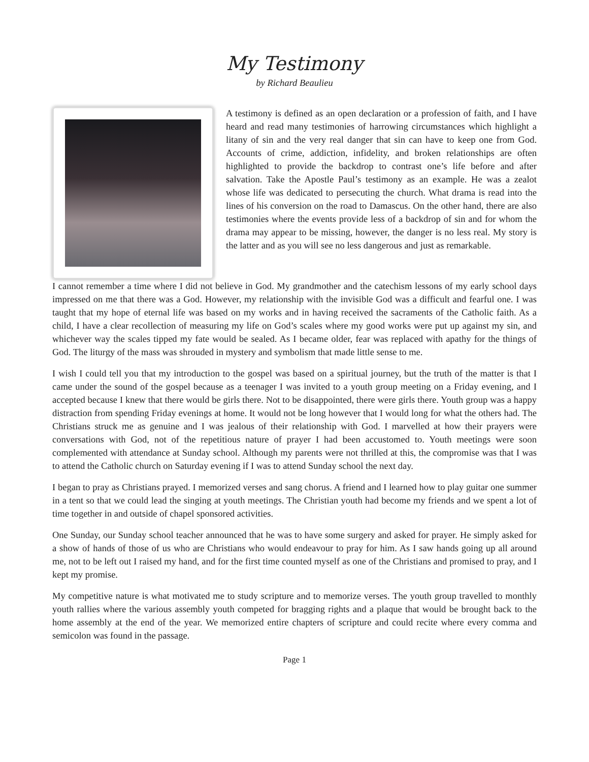My Testimony
by Richard Beaulieu
A testimony is defined as an open declaration or a profession of faith, and I have heard and read many testimonies of harrowing circumstances which highlight a litany of sin and the very real danger that sin can have to keep one from God. Accounts of crime, addiction, infidelity, and broken relationships are often highlighted to provide the backdrop to contrast one’s life before and after salvation. Take the Apostle Paul’s testimony as an example. He was a zealot whose life was dedicated to persecuting the church. What drama is read into the lines of his conversion on the road to Damascus. On the other hand, there are also testimonies where the events provide less of a backdrop of sin and for whom the drama may appear to be missing, however, the danger is no less real. My story is the latter and as you will see no less dangerous and just as remarkable.
I cannot remember a time where I did not believe in God. My grandmother and the catechism lessons of my early school days impressed on me that there was a God. However, my relationship with the invisible God was a difficult and fearful one. I was taught that my hope of eternal life was based on my works and in having received the sacraments of the Catholic faith. As a child, I have a clear recollection of measuring my life on God’s scales where my good works were put up against my sin, and whichever way the scales tipped my fate would be sealed. As I became older, fear was replaced with apathy for the things of God. The liturgy of the mass was shrouded in mystery and symbolism that made little sense to me.
I wish I could tell you that my introduction to the gospel was based on a spiritual journey, but the truth of the matter is that I came under the sound of the gospel because as a teenager I was invited to a youth group meeting on a Friday evening, and I accepted because I knew that there would be girls there. Not to be disappointed, there were girls there. Youth group was a happy distraction from spending Friday evenings at home. It would not be long however that I would long for what the others had. The Christians struck me as genuine and I was jealous of their relationship with God. I marvelled at how their prayers were conversations with God, not of the repetitious nature of prayer I had been accustomed to. Youth meetings were soon complemented with attendance at Sunday school. Although my parents were not thrilled at this, the compromise was that I was to attend the Catholic church on Saturday evening if I was to attend Sunday school the next day.
I began to pray as Christians prayed. I memorized verses and sang chorus. A friend and I learned how to play guitar one summer in a tent so that we could lead the singing at youth meetings. The Christian youth had become my friends and we spent a lot of time together in and outside of chapel sponsored activities.
One Sunday, our Sunday school teacher announced that he was to have some surgery and asked for prayer. He simply asked for a show of hands of those of us who are Christians who would endeavour to pray for him. As I saw hands going up all around me, not to be left out I raised my hand, and for the first time counted myself as one of the Christians and promised to pray, and I kept my promise.
My competitive nature is what motivated me to study scripture and to memorize verses. The youth group travelled to monthly youth rallies where the various assembly youth competed for bragging rights and a plaque that would be brought back to the home assembly at the end of the year. We memorized entire chapters of scripture and could recite where every comma and semicolon was found in the passage.
Page 1